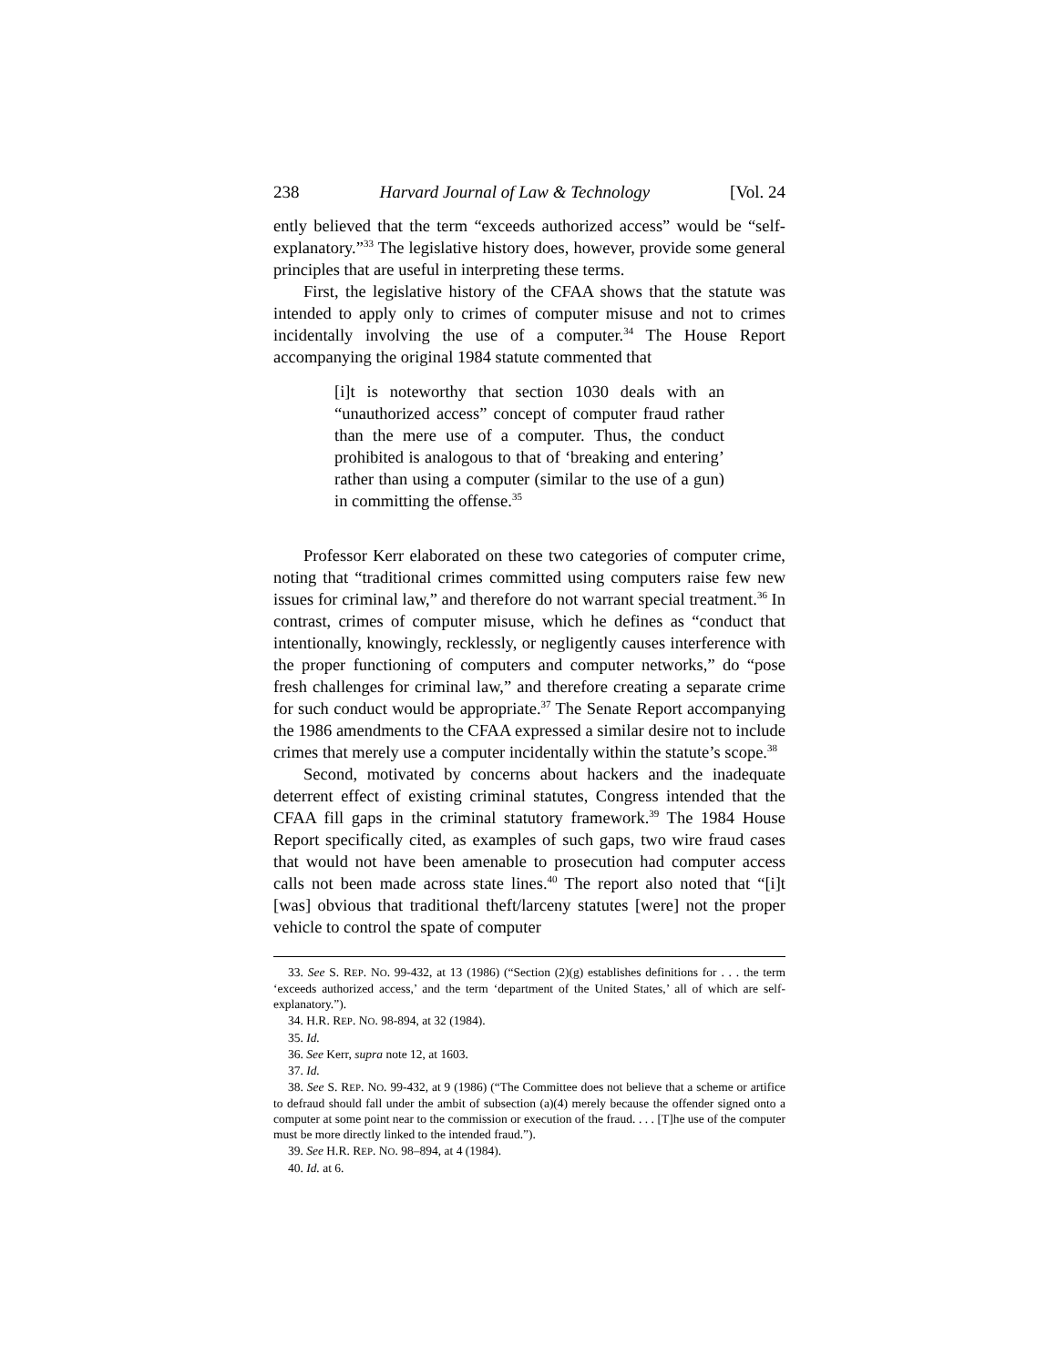238 Harvard Journal of Law & Technology [Vol. 24
ently believed that the term “exceeds authorized access” would be “self-explanatory.”<sup>33</sup> The legislative history does, however, provide some general principles that are useful in interpreting these terms.
First, the legislative history of the CFAA shows that the statute was intended to apply only to crimes of computer misuse and not to crimes incidentally involving the use of a computer.<sup>34</sup> The House Report accompanying the original 1984 statute commented that
[i]t is noteworthy that section 1030 deals with an “unauthorized access” concept of computer fraud rather than the mere use of a computer. Thus, the conduct prohibited is analogous to that of ‘breaking and entering’ rather than using a computer (similar to the use of a gun) in committing the offense.<sup>35</sup>
Professor Kerr elaborated on these two categories of computer crime, noting that “traditional crimes committed using computers raise few new issues for criminal law,” and therefore do not warrant special treatment.<sup>36</sup> In contrast, crimes of computer misuse, which he defines as “conduct that intentionally, knowingly, recklessly, or negligently causes interference with the proper functioning of computers and computer networks,” do “pose fresh challenges for criminal law,” and therefore creating a separate crime for such conduct would be appropriate.<sup>37</sup> The Senate Report accompanying the 1986 amendments to the CFAA expressed a similar desire not to include crimes that merely use a computer incidentally within the statute’s scope.<sup>38</sup>
Second, motivated by concerns about hackers and the inadequate deterrent effect of existing criminal statutes, Congress intended that the CFAA fill gaps in the criminal statutory framework.<sup>39</sup> The 1984 House Report specifically cited, as examples of such gaps, two wire fraud cases that would not have been amenable to prosecution had computer access calls not been made across state lines.<sup>40</sup> The report also noted that “[i]t [was] obvious that traditional theft/larceny statutes [were] not the proper vehicle to control the spate of computer
33. See S. REP. NO. 99-432, at 13 (1986) (“Section (2)(g) establishes definitions for . . . the term ‘exceeds authorized access,’ and the term ‘department of the United States,’ all of which are self-explanatory.”).
34. H.R. REP. NO. 98-894, at 32 (1984).
35. Id.
36. See Kerr, supra note 12, at 1603.
37. Id.
38. See S. REP. NO. 99-432, at 9 (1986) (“The Committee does not believe that a scheme or artifice to defraud should fall under the ambit of subsection (a)(4) merely because the offender signed onto a computer at some point near to the commission or execution of the fraud. . . . [T]he use of the computer must be more directly linked to the intended fraud.”).
39. See H.R. REP. NO. 98–894, at 4 (1984).
40. Id. at 6.